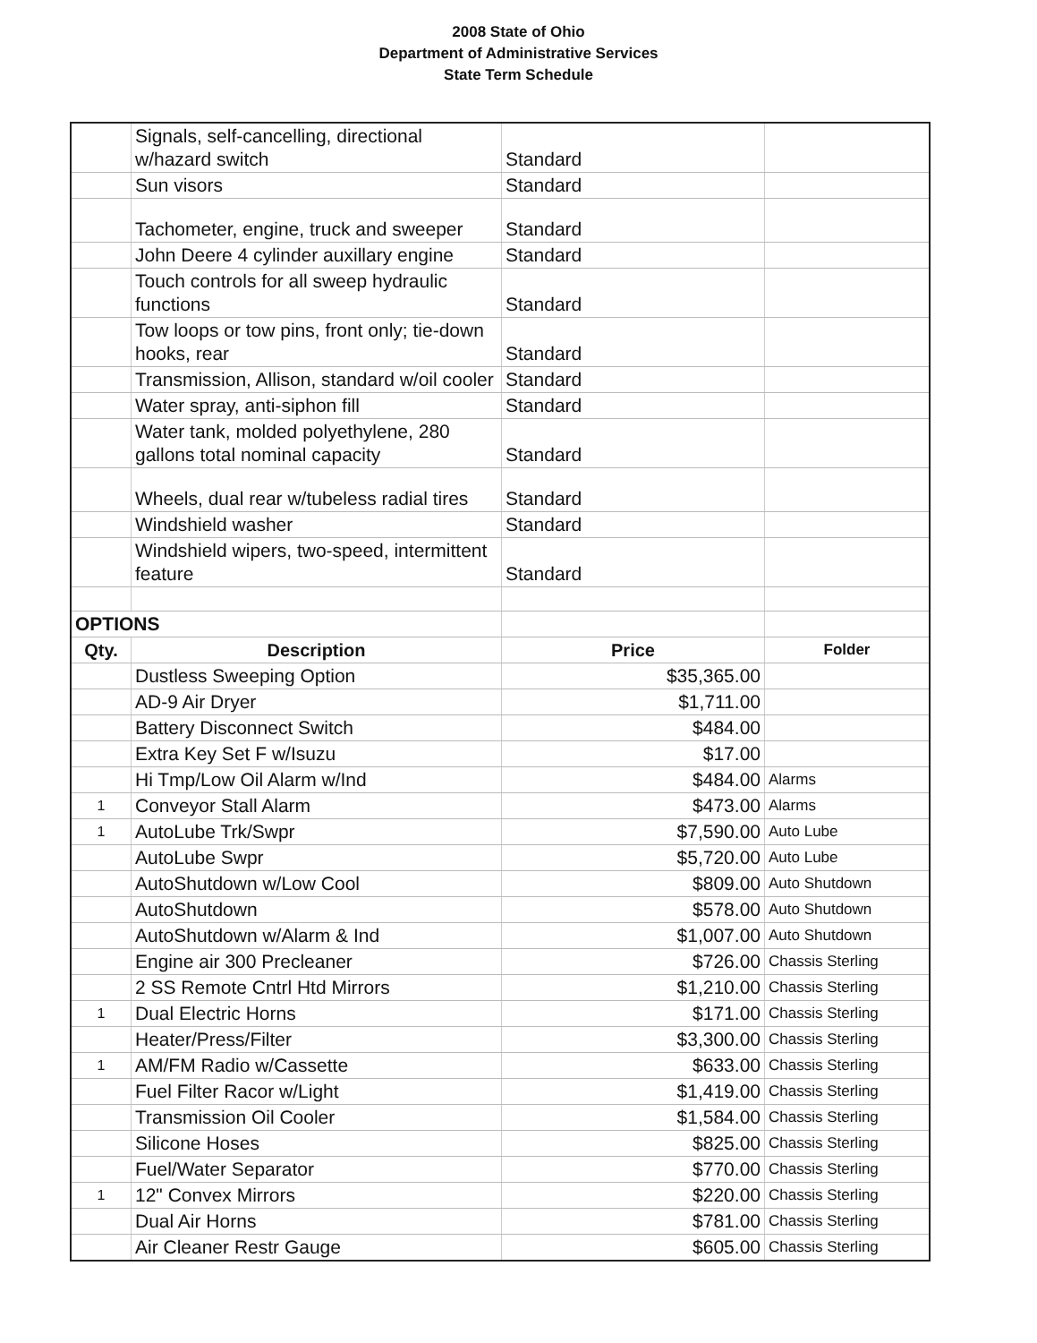2008 State of Ohio
Department of Administrative Services
State Term Schedule
| | Signals, self-cancelling, directional w/hazard switch | Standard | |
| | Sun visors | Standard | |
| | Tachometer, engine, truck and sweeper | Standard | |
| | John Deere 4 cylinder auxillary engine | Standard | |
| | Touch controls for all sweep hydraulic functions | Standard | |
| | Tow loops or tow pins, front only; tie-down hooks, rear | Standard | |
| | Transmission, Allison, standard w/oil cooler | Standard | |
| | Water spray, anti-siphon fill | Standard | |
| | Water tank, molded polyethylene, 280 gallons total nominal capacity | Standard | |
| | Wheels, dual rear w/tubeless radial tires | Standard | |
| | Windshield washer | Standard | |
| | Windshield wipers, two-speed, intermittent feature | Standard | |
| OPTIONS | | | |
| Qty. | Description | Price | Folder |
| | Dustless Sweeping Option | $35,365.00 | |
| | AD-9 Air Dryer | $1,711.00 | |
| | Battery Disconnect Switch | $484.00 | |
| | Extra Key Set F w/Isuzu | $17.00 | |
| | Hi Tmp/Low Oil Alarm w/Ind | $484.00 | Alarms |
| 1 | Conveyor Stall Alarm | $473.00 | Alarms |
| 1 | AutoLube Trk/Swpr | $7,590.00 | Auto Lube |
| | AutoLube Swpr | $5,720.00 | Auto Lube |
| | AutoShutdown w/Low Cool | $809.00 | Auto Shutdown |
| | AutoShutdown | $578.00 | Auto Shutdown |
| | AutoShutdown w/Alarm & Ind | $1,007.00 | Auto Shutdown |
| | Engine air 300 Precleaner | $726.00 | Chassis Sterling |
| | 2 SS Remote Cntrl Htd Mirrors | $1,210.00 | Chassis Sterling |
| 1 | Dual Electric Horns | $171.00 | Chassis Sterling |
| | Heater/Press/Filter | $3,300.00 | Chassis Sterling |
| 1 | AM/FM Radio w/Cassette | $633.00 | Chassis Sterling |
| | Fuel Filter Racor w/Light | $1,419.00 | Chassis Sterling |
| | Transmission Oil Cooler | $1,584.00 | Chassis Sterling |
| | Silicone Hoses | $825.00 | Chassis Sterling |
| | Fuel/Water Separator | $770.00 | Chassis Sterling |
| 1 | 12" Convex Mirrors | $220.00 | Chassis Sterling |
| | Dual Air Horns | $781.00 | Chassis Sterling |
| | Air Cleaner Restr Gauge | $605.00 | Chassis Sterling |